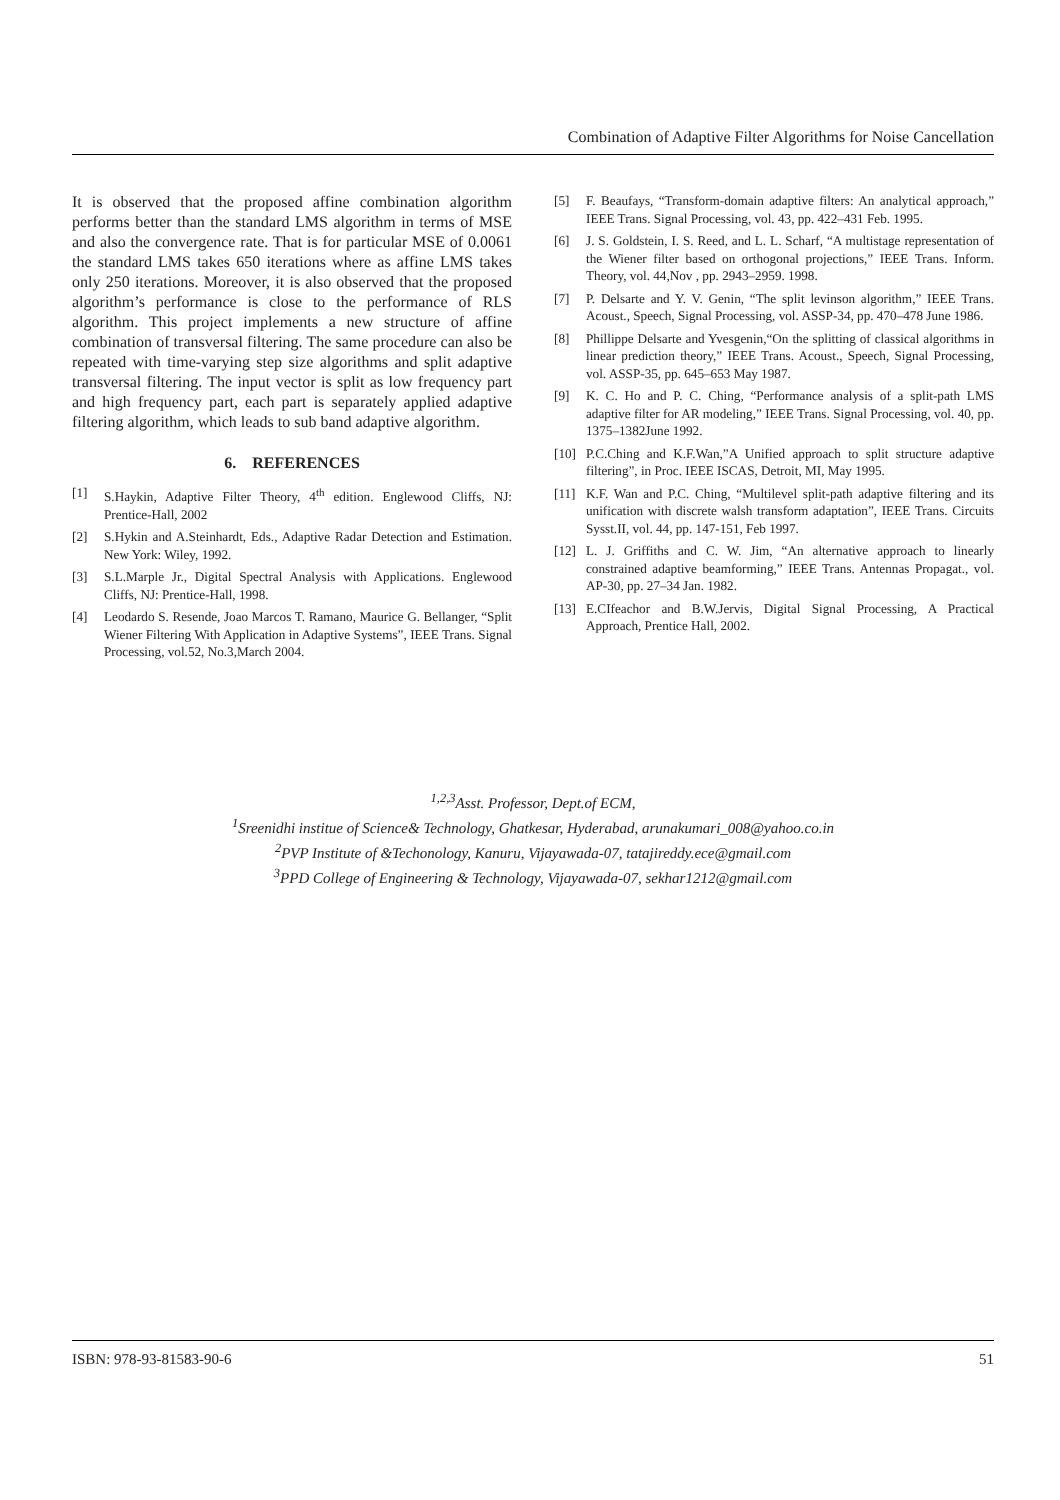Combination of Adaptive Filter Algorithms for Noise Cancellation
It is observed that the proposed affine combination algorithm performs better than the standard LMS algorithm in terms of MSE and also the convergence rate. That is for particular MSE of 0.0061 the standard LMS takes 650 iterations where as affine LMS takes only 250 iterations. Moreover, it is also observed that the proposed algorithm’s performance is close to the performance of RLS algorithm. This project implements a new structure of affine combination of transversal filtering. The same procedure can also be repeated with time-varying step size algorithms and split adaptive transversal filtering. The input vector is split as low frequency part and high frequency part, each part is separately applied adaptive filtering algorithm, which leads to sub band adaptive algorithm.
6. REFERENCES
[1] S.Haykin, Adaptive Filter Theory, 4<sup>th</sup> edition. Englewood Cliffs, NJ: Prentice-Hall, 2002
[2] S.Hykin and A.Steinhardt, Eds., Adaptive Radar Detection and Estimation. New York: Wiley, 1992.
[3] S.L.Marple Jr., Digital Spectral Analysis with Applications. Englewood Cliffs, NJ: Prentice-Hall, 1998.
[4] Leodardo S. Resende, Joao Marcos T. Ramano, Maurice G. Bellanger, “Split Wiener Filtering With Application in Adaptive Systems”, IEEE Trans. Signal Processing, vol.52, No.3,March 2004.
[5] F. Beaufays, “Transform-domain adaptive filters: An analytical approach,” IEEE Trans. Signal Processing, vol. 43, pp. 422–431 Feb. 1995.
[6] J. S. Goldstein, I. S. Reed, and L. L. Scharf, “A multistage representation of the Wiener filter based on orthogonal projections,” IEEE Trans. Inform. Theory, vol. 44,Nov , pp. 2943–2959. 1998.
[7] P. Delsarte and Y. V. Genin, “The split levinson algorithm,” IEEE Trans. Acoust., Speech, Signal Processing, vol. ASSP-34, pp. 470–478 June 1986.
[8] Phillippe Delsarte and Yvesgenin,“On the splitting of classical algorithms in linear prediction theory,” IEEE Trans. Acoust., Speech, Signal Processing, vol. ASSP-35, pp. 645–653 May 1987.
[9] K. C. Ho and P. C. Ching, “Performance analysis of a split-path LMS adaptive filter for AR modeling,” IEEE Trans. Signal Processing, vol. 40, pp. 1375–1382June 1992.
[10] P.C.Ching and K.F.Wan,”A Unified approach to split structure adaptive filtering”, in Proc. IEEE ISCAS, Detroit, MI, May 1995.
[11] K.F. Wan and P.C. Ching, “Multilevel split-path adaptive filtering and its unification with discrete walsh transform adaptation”, IEEE Trans. Circuits Sysst.II, vol. 44, pp. 147-151, Feb 1997.
[12] L. J. Griffiths and C. W. Jim, “An alternative approach to linearly constrained adaptive beamforming,” IEEE Trans. Antennas Propagat., vol. AP-30, pp. 27–34 Jan. 1982.
[13] E.CIfeachor and B.W.Jervis, Digital Signal Processing, A Practical Approach, Prentice Hall, 2002.
<sup>1,2,3</sup>Asst. Professor, Dept.of ECM,
<sup>1</sup> Sreenidhi institue of Science& Technology, Ghatkesar, Hyderabad, arunakumari_008@yahoo.co.in
<sup>2</sup> PVP Institute of &Techonology, Kanuru, Vijayawada-07, tatajireddy.ece@gmail.com
<sup>3</sup> PPD College of Engineering & Technology, Vijayawada-07, sekhar1212@gmail.com
ISBN: 978-93-81583-90-6 51